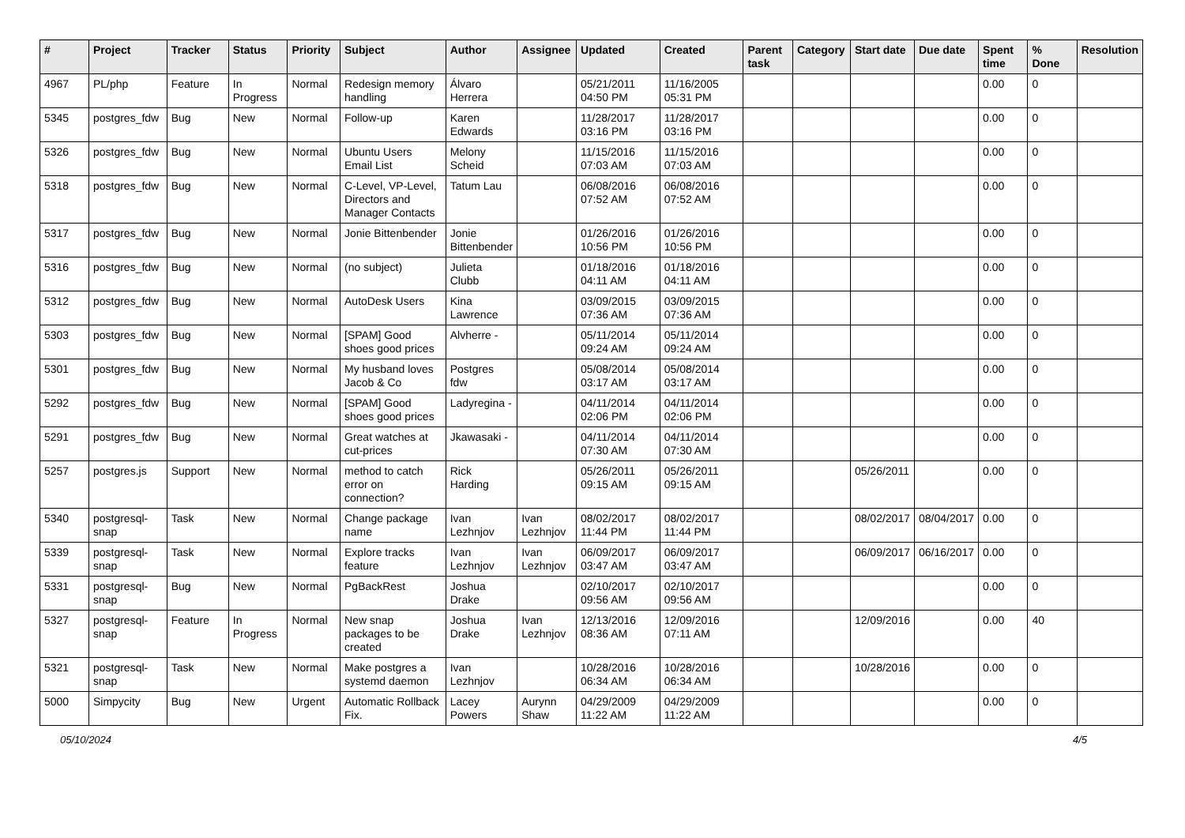| # | Project | Tracker | Status | Priority | Subject | Author | Assignee | Updated | Created | Parent task | Category | Start date | Due date | Spent time | % Done | Resolution |
| --- | --- | --- | --- | --- | --- | --- | --- | --- | --- | --- | --- | --- | --- | --- | --- | --- |
| 4967 | PL/php | Feature | In Progress | Normal | Redesign memory handling | Álvaro Herrera | | 05/21/2011 04:50 PM | 11/16/2005 05:31 PM | | | | | 0.00 | 0 | |
| 5345 | postgres_fdw | Bug | New | Normal | Follow-up | Karen Edwards | | 11/28/2017 03:16 PM | 11/28/2017 03:16 PM | | | | | 0.00 | 0 | |
| 5326 | postgres_fdw | Bug | New | Normal | Ubuntu Users Email List | Melony Scheid | | 11/15/2016 07:03 AM | 11/15/2016 07:03 AM | | | | | 0.00 | 0 | |
| 5318 | postgres_fdw | Bug | New | Normal | C-Level, VP-Level, Directors and Manager Contacts | Tatum Lau | | 06/08/2016 07:52 AM | 06/08/2016 07:52 AM | | | | | 0.00 | 0 | |
| 5317 | postgres_fdw | Bug | New | Normal | Jonie Bittenbender | Jonie Bittenbender | | 01/26/2016 10:56 PM | 01/26/2016 10:56 PM | | | | | 0.00 | 0 | |
| 5316 | postgres_fdw | Bug | New | Normal | (no subject) | Julieta Clubb | | 01/18/2016 04:11 AM | 01/18/2016 04:11 AM | | | | | 0.00 | 0 | |
| 5312 | postgres_fdw | Bug | New | Normal | AutoDesk Users | Kina Lawrence | | 03/09/2015 07:36 AM | 03/09/2015 07:36 AM | | | | | 0.00 | 0 | |
| 5303 | postgres_fdw | Bug | New | Normal | [SPAM] Good shoes good prices | Alvherre - | | 05/11/2014 09:24 AM | 05/11/2014 09:24 AM | | | | | 0.00 | 0 | |
| 5301 | postgres_fdw | Bug | New | Normal | My husband loves Jacob & Co | Postgres fdw | | 05/08/2014 03:17 AM | 05/08/2014 03:17 AM | | | | | 0.00 | 0 | |
| 5292 | postgres_fdw | Bug | New | Normal | [SPAM] Good shoes good prices | Ladyregina - | | 04/11/2014 02:06 PM | 04/11/2014 02:06 PM | | | | | 0.00 | 0 | |
| 5291 | postgres_fdw | Bug | New | Normal | Great watches at cut-prices | Jkawasaki - | | 04/11/2014 07:30 AM | 04/11/2014 07:30 AM | | | | | 0.00 | 0 | |
| 5257 | postgres.js | Support | New | Normal | method to catch error on connection? | Rick Harding | | 05/26/2011 09:15 AM | 05/26/2011 09:15 AM | | | 05/26/2011 | | 0.00 | 0 | |
| 5340 | postgresql-snap | Task | New | Normal | Change package name | Ivan Lezhnjov | Ivan Lezhnjov | 08/02/2017 11:44 PM | 08/02/2017 11:44 PM | | | 08/02/2017 | 08/04/2017 | 0.00 | 0 | |
| 5339 | postgresql-snap | Task | New | Normal | Explore tracks feature | Ivan Lezhnjov | Ivan Lezhnjov | 06/09/2017 03:47 AM | 06/09/2017 03:47 AM | | | 06/09/2017 | 06/16/2017 | 0.00 | 0 | |
| 5331 | postgresql-snap | Bug | New | Normal | PgBackRest | Joshua Drake | | 02/10/2017 09:56 AM | 02/10/2017 09:56 AM | | | | | 0.00 | 0 | |
| 5327 | postgresql-snap | Feature | In Progress | Normal | New snap packages to be created | Joshua Drake | Ivan Lezhnjov | 12/13/2016 08:36 AM | 12/09/2016 07:11 AM | | | 12/09/2016 | | 0.00 | 40 | |
| 5321 | postgresql-snap | Task | New | Normal | Make postgres a systemd daemon | Ivan Lezhnjov | | 10/28/2016 06:34 AM | 10/28/2016 06:34 AM | | | 10/28/2016 | | 0.00 | 0 | |
| 5000 | Simpycity | Bug | New | Urgent | Automatic Rollback Fix. | Lacey Powers | Aurynn Shaw | 04/29/2009 11:22 AM | 04/29/2009 11:22 AM | | | | | 0.00 | 0 | |
05/10/2024 4/5